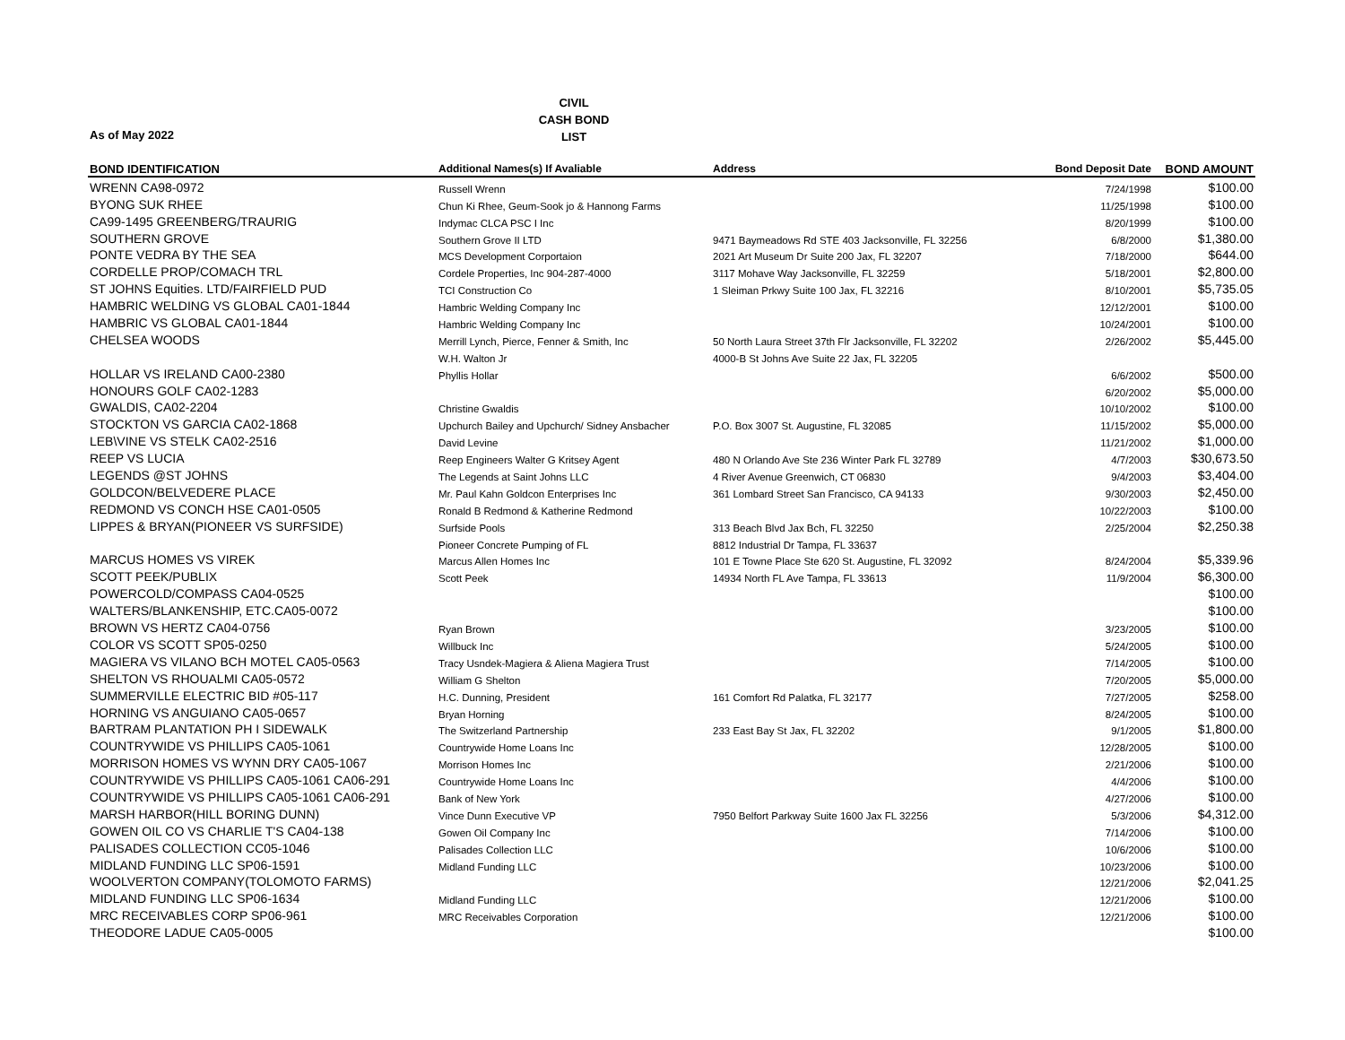CIVIL
CASH BOND
LIST
As of May 2022
| BOND IDENTIFICATION | Additional Names(s) If Avaliable | Address | Bond Deposit Date | BOND AMOUNT |
| --- | --- | --- | --- | --- |
| WRENN CA98-0972 | Russell Wrenn | | 7/24/1998 | $100.00 |
| BYONG SUK RHEE | Chun Ki Rhee, Geum-Sook jo & Hannong Farms | | 11/25/1998 | $100.00 |
| CA99-1495 GREENBERG/TRAURIG | Indymac CLCA PSC I Inc | | 8/20/1999 | $100.00 |
| SOUTHERN GROVE | Southern Grove II LTD | 9471 Baymeadows Rd STE 403 Jacksonville, FL 32256 | 6/8/2000 | $1,380.00 |
| PONTE VEDRA BY THE SEA | MCS Development Corportaion | 2021 Art Museum Dr Suite 200 Jax, FL 32207 | 7/18/2000 | $644.00 |
| CORDELLE PROP/COMACH TRL | Cordele Properties, Inc 904-287-4000 | 3117 Mohave Way Jacksonville, FL 32259 | 5/18/2001 | $2,800.00 |
| ST JOHNS Equities. LTD/FAIRFIELD PUD | TCI Construction Co | 1 Sleiman Prkwy Suite 100 Jax, FL 32216 | 8/10/2001 | $5,735.05 |
| HAMBRIC WELDING VS GLOBAL CA01-1844 | Hambric Welding Company Inc | | 12/12/2001 | $100.00 |
| HAMBRIC VS GLOBAL CA01-1844 | Hambric Welding Company Inc | | 10/24/2001 | $100.00 |
| CHELSEA WOODS | Merrill Lynch, Pierce, Fenner & Smith, Inc | 50 North Laura Street 37th Flr Jacksonville, FL 32202 | 2/26/2002 | $5,445.00 |
| | W.H. Walton Jr | 4000-B St Johns Ave Suite 22 Jax, FL 32205 | | |
| HOLLAR VS IRELAND CA00-2380 | Phyllis Hollar | | 6/6/2002 | $500.00 |
| HONOURS GOLF CA02-1283 | | | 6/20/2002 | $5,000.00 |
| GWALDIS, CA02-2204 | Christine Gwaldis | | 10/10/2002 | $100.00 |
| STOCKTON VS GARCIA CA02-1868 | Upchurch Bailey and Upchurch/ Sidney Ansbacher | P.O. Box 3007 St. Augustine, FL 32085 | 11/15/2002 | $5,000.00 |
| LEB\VINE VS STELK CA02-2516 | David Levine | | 11/21/2002 | $1,000.00 |
| REEP VS LUCIA | Reep Engineers Walter G Kritsey Agent | 480 N Orlando Ave Ste 236 Winter Park FL 32789 | 4/7/2003 | $30,673.50 |
| LEGENDS @ST JOHNS | The Legends at Saint Johns LLC | 4 River Avenue Greenwich, CT 06830 | 9/4/2003 | $3,404.00 |
| GOLDCON/BELVEDERE PLACE | Mr. Paul Kahn Goldcon Enterprises Inc | 361 Lombard Street San Francisco, CA 94133 | 9/30/2003 | $2,450.00 |
| REDMOND VS CONCH HSE CA01-0505 | Ronald B Redmond & Katherine Redmond | | 10/22/2003 | $100.00 |
| LIPPES & BRYAN(PIONEER VS SURFSIDE) | Surfside Pools | 313 Beach Blvd Jax Bch, FL 32250 | 2/25/2004 | $2,250.38 |
| | Pioneer Concrete Pumping of FL | 8812 Industrial Dr Tampa, FL 33637 | | |
| MARCUS HOMES VS VIREK | Marcus Allen Homes Inc | 101 E Towne Place Ste 620 St. Augustine, FL 32092 | 8/24/2004 | $5,339.96 |
| SCOTT PEEK/PUBLIX | Scott Peek | 14934 North FL Ave Tampa, FL 33613 | 11/9/2004 | $6,300.00 |
| POWERCOLD/COMPASS CA04-0525 | | | | $100.00 |
| WALTERS/BLANKENSHIP, ETC.CA05-0072 | | | | $100.00 |
| BROWN VS HERTZ CA04-0756 | Ryan Brown | | 3/23/2005 | $100.00 |
| COLOR VS SCOTT SP05-0250 | Willbuck Inc | | 5/24/2005 | $100.00 |
| MAGIERA VS VILANO BCH MOTEL CA05-0563 | Tracy Usndek-Magiera & Aliena Magiera Trust | | 7/14/2005 | $100.00 |
| SHELTON VS RHOUALMI CA05-0572 | William G Shelton | | 7/20/2005 | $5,000.00 |
| SUMMERVILLE ELECTRIC BID #05-117 | H.C. Dunning, President | 161 Comfort Rd Palatka, FL 32177 | 7/27/2005 | $258.00 |
| HORNING VS ANGUIANO CA05-0657 | Bryan Horning | | 8/24/2005 | $100.00 |
| BARTRAM PLANTATION PH I SIDEWALK | The Switzerland Partnership | 233 East Bay St Jax, FL 32202 | 9/1/2005 | $1,800.00 |
| COUNTRYWIDE VS PHILLIPS CA05-1061 | Countrywide Home Loans Inc | | 12/28/2005 | $100.00 |
| MORRISON HOMES VS WYNN DRY CA05-1067 | Morrison Homes Inc | | 2/21/2006 | $100.00 |
| COUNTRYWIDE VS PHILLIPS CA05-1061 CA06-291 | Countrywide Home Loans Inc | | 4/4/2006 | $100.00 |
| COUNTRYWIDE VS PHILLIPS CA05-1061 CA06-291 | Bank of New York | | 4/27/2006 | $100.00 |
| MARSH HARBOR(HILL BORING DUNN) | Vince Dunn Executive VP | 7950 Belfort Parkway Suite 1600 Jax FL 32256 | 5/3/2006 | $4,312.00 |
| GOWEN OIL CO VS CHARLIE T'S CA04-138 | Gowen Oil Company Inc | | 7/14/2006 | $100.00 |
| PALISADES COLLECTION CC05-1046 | Palisades Collection LLC | | 10/6/2006 | $100.00 |
| MIDLAND FUNDING LLC SP06-1591 | Midland Funding LLC | | 10/23/2006 | $100.00 |
| WOOLVERTON COMPANY(TOLOMOTO FARMS) | | | 12/21/2006 | $2,041.25 |
| MIDLAND FUNDING LLC SP06-1634 | Midland Funding LLC | | 12/21/2006 | $100.00 |
| MRC RECEIVABLES CORP SP06-961 | MRC Receivables Corporation | | 12/21/2006 | $100.00 |
| THEODORE LADUE CA05-0005 | | | | $100.00 |